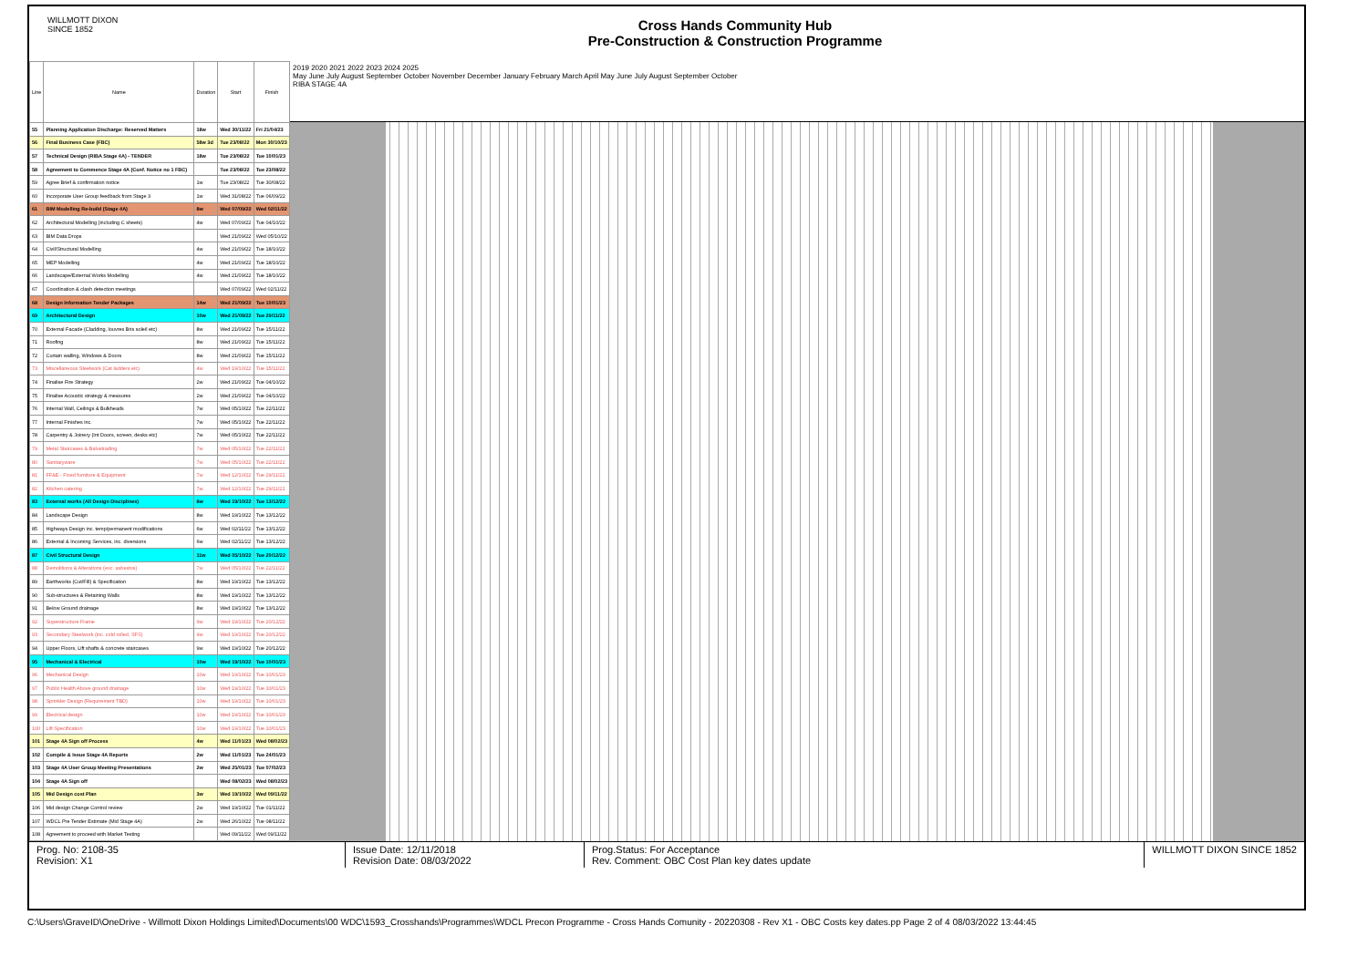WILLMOTT DIXON
SINCE 1852
Cross Hands Community Hub
Pre-Construction & Construction Programme
| Line | Name | Duration | Start | Finish |
| --- | --- | --- | --- | --- |
| 55 | Planning Application Discharge: Reserved Matters | 18w | Wed 30/11/22 | Fri 21/04/23 |
| 56 | Final Business Case (FBC) | 58w 3d | Tue 23/08/22 | Mon 30/10/23 |
| 57 | Technical Design (RIBA Stage 4A) - TENDER | 18w | Tue 23/08/22 | Tue 10/01/23 |
| 58 | Agreement to Commence Stage 4A (Conf. Notice no 1 FBC) | | Tue 23/08/22 | Tue 23/08/22 |
| 59 | Agree Brief & confirmation notice | 1w | Tue 23/08/22 | Tue 30/08/22 |
| 60 | Incorporate User Group feedback from Stage 3 | 1w | Wed 31/08/22 | Tue 06/09/22 |
| 61 | BIM Modelling Re-build (Stage 4A) | 8w | Wed 07/09/22 | Wed 02/11/22 |
| 62 | Architectural Modelling (including C sheets) | 4w | Wed 07/09/22 | Tue 04/10/22 |
| 63 | BIM Data Drops | | Wed 21/09/22 | Wed 05/10/22 |
| 64 | Civil/Structural Modelling | 4w | Wed 21/09/22 | Tue 18/10/22 |
| 65 | MEP Modelling | 4w | Wed 21/09/22 | Tue 18/10/22 |
| 66 | Landscape/External Works Modelling | 4w | Wed 21/09/22 | Tue 18/10/22 |
| 67 | Coordination & clash detection meetings | | Wed 07/09/22 | Wed 02/11/22 |
| 68 | Design Information Tender Packages | 14w | Wed 21/09/22 | Tue 10/01/23 |
| 69 | Architectural Design | 10w | Wed 21/09/22 | Tue 29/11/22 |
| 70 | External Facade (Cladding, louvres Bris soleil etc) | 8w | Wed 21/09/22 | Tue 15/11/22 |
| 71 | Roofing | 8w | Wed 21/09/22 | Tue 15/11/22 |
| 72 | Curtain walling, Windows & Doors | 8w | Wed 21/09/22 | Tue 15/11/22 |
| 73 | Miscellaneous Steelwork (Cat ladders etc) | 4w | Wed 19/10/22 | Tue 15/11/22 |
| 74 | Finalise Fire Strategy | 2w | Wed 21/09/22 | Tue 04/10/22 |
| 75 | Finalise Acoustic strategy & measures | 2w | Wed 21/09/22 | Tue 04/10/22 |
| 76 | Internal Wall, Ceilings & Bulkheads | 7w | Wed 05/10/22 | Tue 22/11/22 |
| 77 | Internal Finishes inc. | 7w | Wed 05/10/22 | Tue 22/11/22 |
| 78 | Carpentry & Joinery (Int Doors, screen, desks etc) | 7w | Wed 05/10/22 | Tue 22/11/22 |
| 79 | Metal Staircases & Balustrading | 7w | Wed 05/10/22 | Tue 22/11/22 |
| 80 | Sanitaryware | 7w | Wed 05/10/22 | Tue 22/11/22 |
| 81 | FF&E - Fixed furniture & Equipment | 7w | Wed 12/10/22 | Tue 29/11/22 |
| 82 | Kitchen catering | 7w | Wed 12/10/22 | Tue 29/11/22 |
| 83 | External works (All Design Disciplines) | 8w | Wed 19/10/22 | Tue 13/12/22 |
| 84 | Landscape Design | 8w | Wed 19/10/22 | Tue 13/12/22 |
| 85 | Highways Design inc. temp/permanent modifications | 6w | Wed 02/11/22 | Tue 13/12/22 |
| 86 | External & Incoming Services, inc. diversions | 6w | Wed 02/11/22 | Tue 13/12/22 |
| 87 | Civil Structural Design | 11w | Wed 05/10/22 | Tue 20/12/22 |
| 88 | Demolitions & Alterations (exc. asbestos) | 7w | Wed 05/10/22 | Tue 22/11/22 |
| 89 | Earthworks (Cut/Fill) & Specification | 8w | Wed 19/10/22 | Tue 13/12/22 |
| 90 | Sub-structures & Retaining Walls | 8w | Wed 19/10/22 | Tue 13/12/22 |
| 91 | Below Ground drainage | 8w | Wed 19/10/22 | Tue 13/12/22 |
| 92 | Superstructure Frame | 9w | Wed 19/10/22 | Tue 20/12/22 |
| 93 | Secondary Steelwork (inc. cold rolled, SFS) | 9w | Wed 19/10/22 | Tue 20/12/22 |
| 94 | Upper Floors, Lift shafts & concrete staircases | 9w | Wed 19/10/22 | Tue 20/12/22 |
| 95 | Mechanical & Electrical | 10w | Wed 19/10/22 | Tue 10/01/23 |
| 96 | Mechanical Design | 10w | Wed 19/10/22 | Tue 10/01/23 |
| 97 | Public Health Above ground drainage | 10w | Wed 19/10/22 | Tue 10/01/23 |
| 98 | Sprinkler Design (Requirement TBD) | 10w | Wed 19/10/22 | Tue 10/01/23 |
| 99 | Electrical design | 10w | Wed 19/10/22 | Tue 10/01/23 |
| 100 | Lift Specification | 10w | Wed 19/10/22 | Tue 10/01/23 |
| 101 | Stage 4A Sign off Process | 4w | Wed 11/01/23 | Wed 08/02/23 |
| 102 | Compile & Issue Stage 4A Reports | 2w | Wed 11/01/23 | Tue 24/01/23 |
| 103 | Stage 4A User Group Meeting Presentations | 2w | Wed 25/01/23 | Tue 07/02/23 |
| 104 | Stage 4A Sign off | | Wed 08/02/23 | Wed 08/02/23 |
| 105 | Mid Design cost Plan | 3w | Wed 19/10/22 | Wed 09/11/22 |
| 106 | Mid design Change Control review | 2w | Wed 19/10/22 | Tue 01/11/22 |
| 107 | WDCL Pre Tender Estimate (Mid Stage 4A) | 2w | Wed 26/10/22 | Tue 08/11/22 |
| 108 | Agreement to proceed with Market Testing | | Wed 09/11/22 | Wed 09/11/22 |
2019 2020 2021 2022 2023 2024 2025
May June July August September October November December January February March April May June July August September October
RIBA STAGE 4A
Prog. No: 2108-35
Revision: X1
Issue Date: 12/11/2018
Revision Date: 08/03/2022
Prog.Status: For Acceptance
Rev. Comment: OBC Cost Plan key dates update
WILLMOTT DIXON SINCE 1852
C:\Users\GraveID\OneDrive - Willmott Dixon Holdings Limited\Documents\00 WDC\1593_Crosshands\Programmes\WDCL Precon Programme - Cross Hands Comunity - 20220308 - Rev X1 - OBC Costs key dates.pp Page 2 of 4 08/03/2022 13:44:45